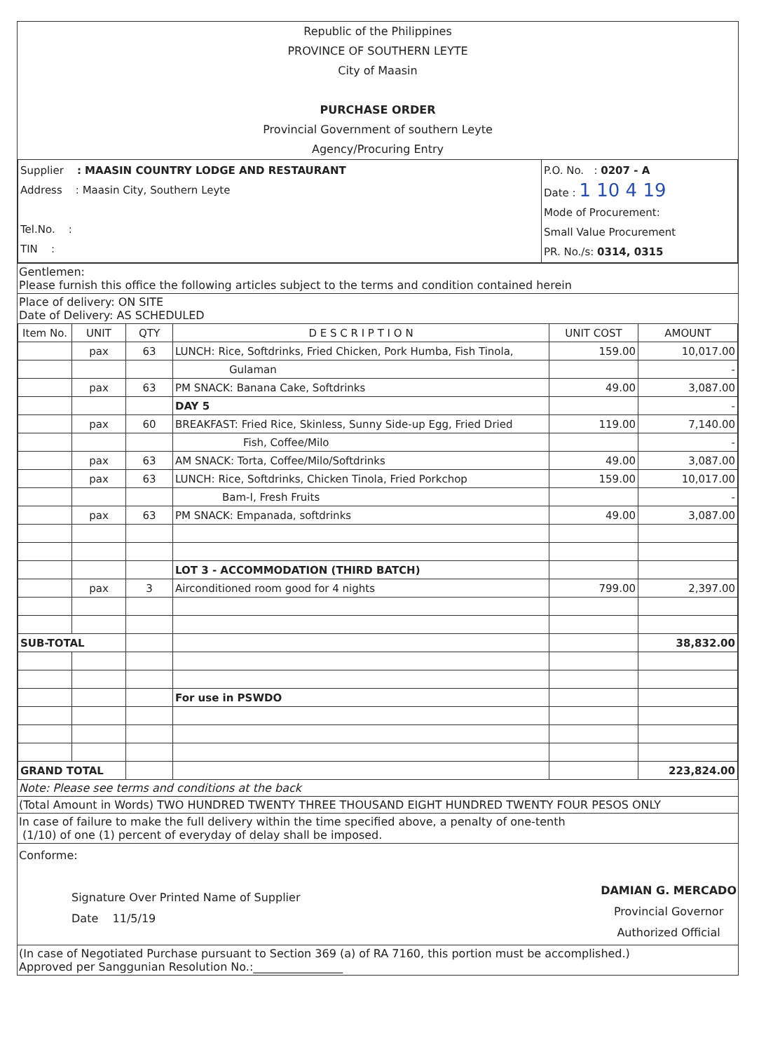Republic of the Philippines
PROVINCE OF SOUTHERN LEYTE
City of Maasin
PURCHASE ORDER
Provincial Government of southern Leyte
Agency/Procuring Entry
| Supplier : MAASIN COUNTRY LODGE AND RESTAURANT Address : Maasin City, Southern Leyte Tel.No. : TIN : | P.O. No. : 0207 - A Date : 1 10 4 19 Mode of Procurement: Small Value Procurement PR. No./s: 0314, 0315 |
Gentlemen:
Please furnish this office the following articles subject to the terms and condition contained herein
Place of delivery: ON SITE
Date of Delivery: AS SCHEDULED
| Item No. | UNIT | QTY | D E S C R I P T I O N | UNIT COST | AMOUNT |
| --- | --- | --- | --- | --- | --- |
| | pax | 63 | LUNCH: Rice, Softdrinks, Fried Chicken, Pork Humba, Fish Tinola, | 159.00 | 10,017.00 |
| | | | Gulaman | | - |
| | pax | 63 | PM SNACK: Banana Cake, Softdrinks | 49.00 | 3,087.00 |
| | | | DAY 5 | | - |
| | pax | 60 | BREAKFAST: Fried Rice, Skinless, Sunny Side-up Egg, Fried Dried | 119.00 | 7,140.00 |
| | | | Fish, Coffee/Milo | | - |
| | pax | 63 | AM SNACK: Torta, Coffee/Milo/Softdrinks | 49.00 | 3,087.00 |
| | pax | 63 | LUNCH: Rice, Softdrinks, Chicken Tinola, Fried Porkchop | 159.00 | 10,017.00 |
| | | | Bam-I, Fresh Fruits | | - |
| | pax | 63 | PM SNACK: Empanada, softdrinks | 49.00 | 3,087.00 |
| | | | LOT 3 - ACCOMMODATION (THIRD BATCH) | | |
| | pax | 3 | Airconditioned room good for 4 nights | 799.00 | 2,397.00 |
| SUB-TOTAL | | | | | 38,832.00 |
| | | | For use in PSWDO | | |
| GRAND TOTAL | | | | | 223,824.00 |
Note: Please see terms and conditions at the back
(Total Amount in Words) TWO HUNDRED TWENTY THREE THOUSAND EIGHT HUNDRED TWENTY FOUR PESOS ONLY
In case of failure to make the full delivery within the time specified above, a penalty of one-tenth
(1/10) of one (1) percent of everyday of delay shall be imposed.
Conforme:
Signature Over Printed Name of Supplier
Date 11/5/19
DAMIAN G. MERCADO
Provincial Governor
Authorized Official
(In case of Negotiated Purchase pursuant to Section 369 (a) of RA 7160, this portion must be accomplished.)
Approved per Sanggunian Resolution No.:________________